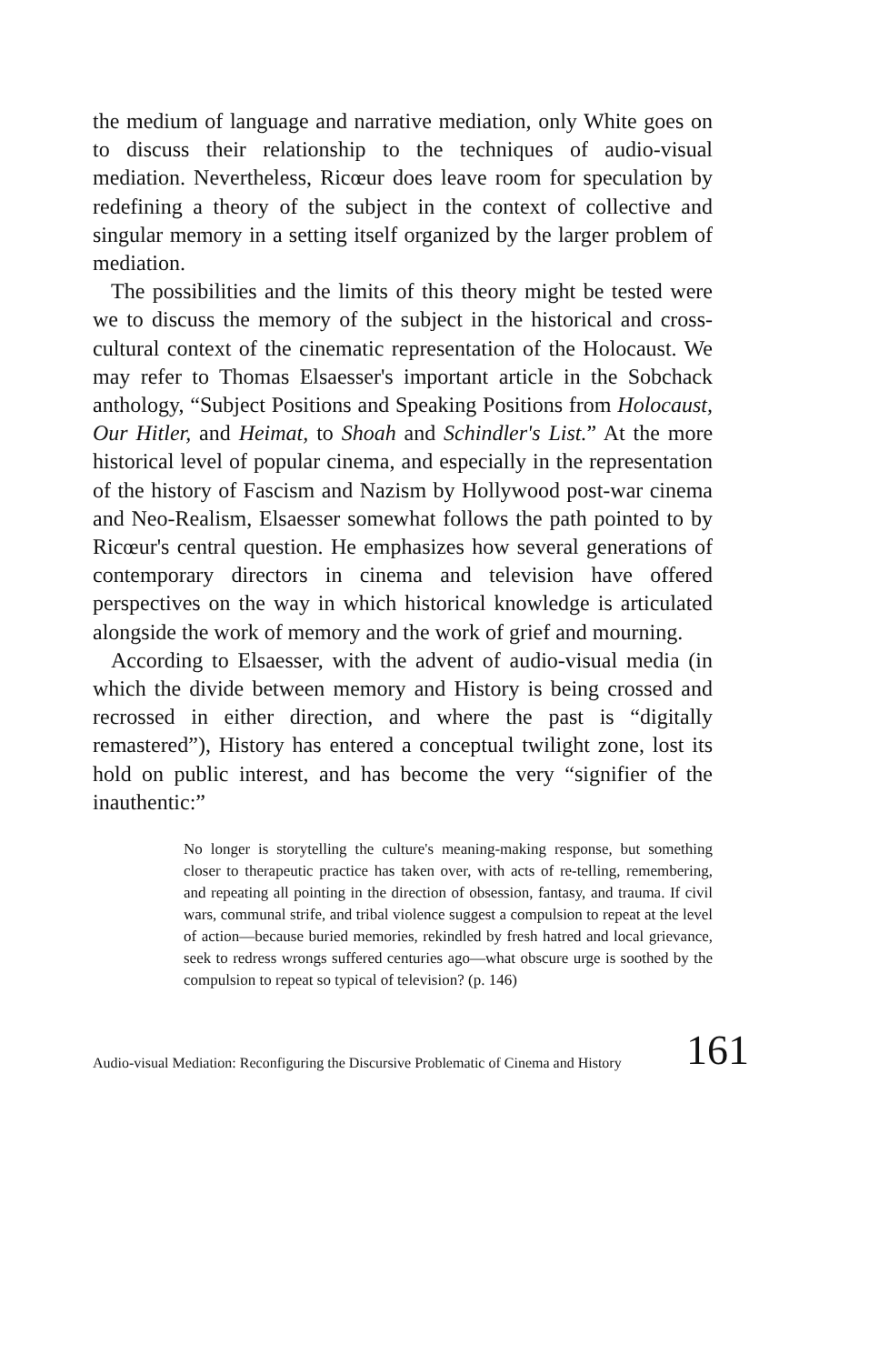the medium of language and narrative mediation, only White goes on to discuss their relationship to the techniques of audio-visual mediation. Nevertheless, Ricœur does leave room for speculation by redefining a theory of the subject in the context of collective and singular memory in a setting itself organized by the larger problem of mediation.
The possibilities and the limits of this theory might be tested were we to discuss the memory of the subject in the historical and cross-cultural context of the cinematic representation of the Holocaust. We may refer to Thomas Elsaesser's important article in the Sobchack anthology, “Subject Positions and Speaking Positions from Holocaust, Our Hitler, and Heimat, to Shoah and Schindler's List.” At the more historical level of popular cinema, and especially in the representation of the history of Fascism and Nazism by Hollywood post-war cinema and Neo-Realism, Elsaesser somewhat follows the path pointed to by Ricœur's central question. He emphasizes how several generations of contemporary directors in cinema and television have offered perspectives on the way in which historical knowledge is articulated alongside the work of memory and the work of grief and mourning.
According to Elsaesser, with the advent of audio-visual media (in which the divide between memory and History is being crossed and recrossed in either direction, and where the past is “digitally remastered”), History has entered a conceptual twilight zone, lost its hold on public interest, and has become the very “signifier of the inauthentic:”
No longer is storytelling the culture's meaning-making response, but something closer to therapeutic practice has taken over, with acts of re-telling, remembering, and repeating all pointing in the direction of obsession, fantasy, and trauma. If civil wars, communal strife, and tribal violence suggest a compulsion to repeat at the level of action—because buried memories, rekindled by fresh hatred and local grievance, seek to redress wrongs suffered centuries ago—what obscure urge is soothed by the compulsion to repeat so typical of television? (p. 146)
Audio-visual Mediation: Reconfiguring the Discursive Problematic of Cinema and History 161